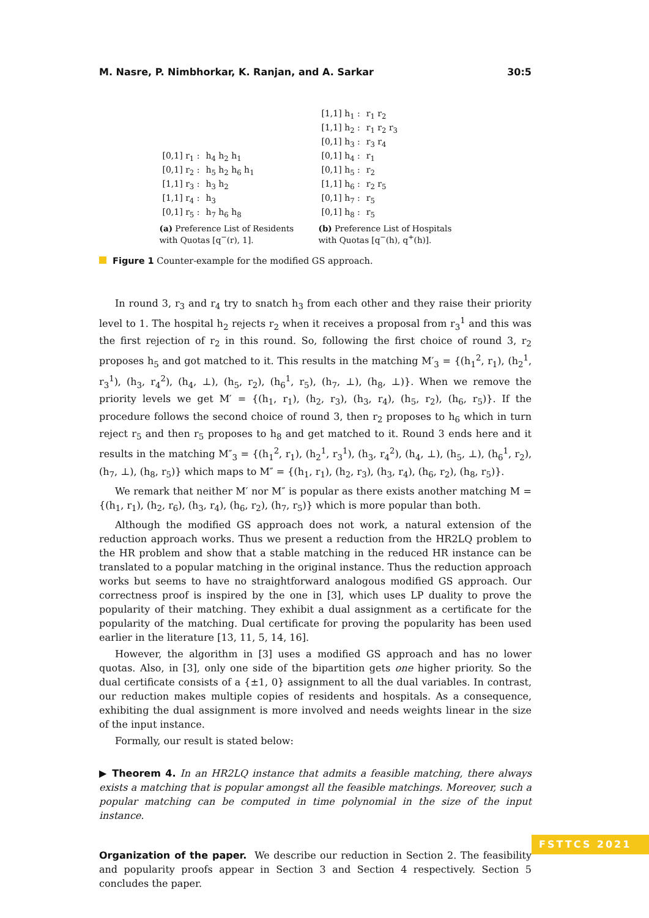M. Nasre, P. Nimbhorkar, K. Ranjan, and A. Sarkar 30:5
| [0,1] r<sub>1</sub> : | h<sub>4</sub> h<sub>2</sub> h<sub>1</sub> |
| [0,1] r<sub>2</sub> : | h<sub>5</sub> h<sub>2</sub> h<sub>6</sub> h<sub>1</sub> |
| [1,1] r<sub>3</sub> : | h<sub>3</sub> h<sub>2</sub> |
| [1,1] r<sub>4</sub> : | h<sub>3</sub> |
| [0,1] r<sub>5</sub> : | h<sub>7</sub> h<sub>6</sub> h<sub>8</sub> |
(a) Preference List of Residents with Quotas [q<sup>−</sup>(r), 1].
| [1,1] h<sub>1</sub> : | r<sub>1</sub> r<sub>2</sub> |
| [1,1] h<sub>2</sub> : | r<sub>1</sub> r<sub>2</sub> r<sub>3</sub> |
| [0,1] h<sub>3</sub> : | r<sub>3</sub> r<sub>4</sub> |
| [0,1] h<sub>4</sub> : | r<sub>1</sub> |
| [0,1] h<sub>5</sub> : | r<sub>2</sub> |
| [1,1] h<sub>6</sub> : | r<sub>2</sub> r<sub>5</sub> |
| [0,1] h<sub>7</sub> : | r<sub>5</sub> |
| [0,1] h<sub>8</sub> : | r<sub>5</sub> |
(b) Preference List of Hospitals with Quotas [q<sup>−</sup>(h), q<sup>+</sup>(h)].
Figure 1 Counter-example for the modified GS approach.
In round 3, r<sub>3</sub> and r<sub>4</sub> try to snatch h<sub>3</sub> from each other and they raise their priority level to 1. The hospital h<sub>2</sub> rejects r<sub>2</sub> when it receives a proposal from r<sub>3</sub><sup>1</sup> and this was the first rejection of r<sub>2</sub> in this round. So, following the first choice of round 3, r<sub>2</sub> proposes h<sub>5</sub> and got matched to it. This results in the matching M′<sub>3</sub> = {(h<sub>1</sub><sup>2</sup>, r<sub>1</sub>), (h<sub>2</sub><sup>1</sup>, r<sub>3</sub><sup>1</sup>), (h<sub>3</sub>, r<sub>4</sub><sup>2</sup>), (h<sub>4</sub>, ⊥), (h<sub>5</sub>, r<sub>2</sub>), (h<sub>6</sub><sup>1</sup>, r<sub>5</sub>), (h<sub>7</sub>, ⊥), (h<sub>8</sub>, ⊥)}. When we remove the priority levels we get M′ = {(h<sub>1</sub>, r<sub>1</sub>), (h<sub>2</sub>, r<sub>3</sub>), (h<sub>3</sub>, r<sub>4</sub>), (h<sub>5</sub>, r<sub>2</sub>), (h<sub>6</sub>, r<sub>5</sub>)}. If the procedure follows the second choice of round 3, then r<sub>2</sub> proposes to h<sub>6</sub> which in turn reject r<sub>5</sub> and then r<sub>5</sub> proposes to h<sub>8</sub> and get matched to it. Round 3 ends here and it results in the matching M″<sub>3</sub> = {(h<sub>1</sub><sup>2</sup>, r<sub>1</sub>), (h<sub>2</sub><sup>1</sup>, r<sub>3</sub><sup>1</sup>), (h<sub>3</sub>, r<sub>4</sub><sup>2</sup>), (h<sub>4</sub>, ⊥), (h<sub>5</sub>, ⊥), (h<sub>6</sub><sup>1</sup>, r<sub>2</sub>), (h<sub>7</sub>, ⊥), (h<sub>8</sub>, r<sub>5</sub>)} which maps to M″ = {(h<sub>1</sub>, r<sub>1</sub>), (h<sub>2</sub>, r<sub>3</sub>), (h<sub>3</sub>, r<sub>4</sub>), (h<sub>6</sub>, r<sub>2</sub>), (h<sub>8</sub>, r<sub>5</sub>)}.
We remark that neither M′ nor M″ is popular as there exists another matching M = {(h<sub>1</sub>, r<sub>1</sub>), (h<sub>2</sub>, r<sub>6</sub>), (h<sub>3</sub>, r<sub>4</sub>), (h<sub>6</sub>, r<sub>2</sub>), (h<sub>7</sub>, r<sub>5</sub>)} which is more popular than both.
Although the modified GS approach does not work, a natural extension of the reduction approach works. Thus we present a reduction from the HR2LQ problem to the HR problem and show that a stable matching in the reduced HR instance can be translated to a popular matching in the original instance. Thus the reduction approach works but seems to have no straightforward analogous modified GS approach. Our correctness proof is inspired by the one in [3], which uses LP duality to prove the popularity of their matching. They exhibit a dual assignment as a certificate for the popularity of the matching. Dual certificate for proving the popularity has been used earlier in the literature [13, 11, 5, 14, 16].
However, the algorithm in [3] uses a modified GS approach and has no lower quotas. Also, in [3], only one side of the bipartition gets one higher priority. So the dual certificate consists of a {±1, 0} assignment to all the dual variables. In contrast, our reduction makes multiple copies of residents and hospitals. As a consequence, exhibiting the dual assignment is more involved and needs weights linear in the size of the input instance.
Formally, our result is stated below:
▶ Theorem 4. In an HR2LQ instance that admits a feasible matching, there always exists a matching that is popular amongst all the feasible matchings. Moreover, such a popular matching can be computed in time polynomial in the size of the input instance.
Organization of the paper. We describe our reduction in Section 2. The feasibility and popularity proofs appear in Section 3 and Section 4 respectively. Section 5 concludes the paper.
FSTTCS 2021